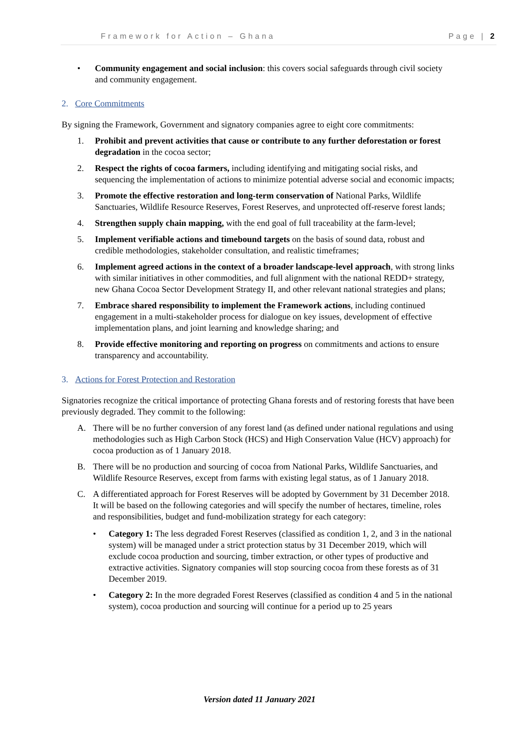Framework for Action – Ghana Page | 2
• Community engagement and social inclusion: this covers social safeguards through civil society and community engagement.
2. Core Commitments
By signing the Framework, Government and signatory companies agree to eight core commitments:
1. Prohibit and prevent activities that cause or contribute to any further deforestation or forest degradation in the cocoa sector;
2. Respect the rights of cocoa farmers, including identifying and mitigating social risks, and sequencing the implementation of actions to minimize potential adverse social and economic impacts;
3. Promote the effective restoration and long-term conservation of National Parks, Wildlife Sanctuaries, Wildlife Resource Reserves, Forest Reserves, and unprotected off-reserve forest lands;
4. Strengthen supply chain mapping, with the end goal of full traceability at the farm-level;
5. Implement verifiable actions and timebound targets on the basis of sound data, robust and credible methodologies, stakeholder consultation, and realistic timeframes;
6. Implement agreed actions in the context of a broader landscape-level approach, with strong links with similar initiatives in other commodities, and full alignment with the national REDD+ strategy, new Ghana Cocoa Sector Development Strategy II, and other relevant national strategies and plans;
7. Embrace shared responsibility to implement the Framework actions, including continued engagement in a multi-stakeholder process for dialogue on key issues, development of effective implementation plans, and joint learning and knowledge sharing; and
8. Provide effective monitoring and reporting on progress on commitments and actions to ensure transparency and accountability.
3. Actions for Forest Protection and Restoration
Signatories recognize the critical importance of protecting Ghana forests and of restoring forests that have been previously degraded. They commit to the following:
A. There will be no further conversion of any forest land (as defined under national regulations and using methodologies such as High Carbon Stock (HCS) and High Conservation Value (HCV) approach) for cocoa production as of 1 January 2018.
B. There will be no production and sourcing of cocoa from National Parks, Wildlife Sanctuaries, and Wildlife Resource Reserves, except from farms with existing legal status, as of 1 January 2018.
C. A differentiated approach for Forest Reserves will be adopted by Government by 31 December 2018. It will be based on the following categories and will specify the number of hectares, timeline, roles and responsibilities, budget and fund-mobilization strategy for each category:
• Category 1: The less degraded Forest Reserves (classified as condition 1, 2, and 3 in the national system) will be managed under a strict protection status by 31 December 2019, which will exclude cocoa production and sourcing, timber extraction, or other types of productive and extractive activities. Signatory companies will stop sourcing cocoa from these forests as of 31 December 2019.
• Category 2: In the more degraded Forest Reserves (classified as condition 4 and 5 in the national system), cocoa production and sourcing will continue for a period up to 25 years
Version dated 11 January 2021